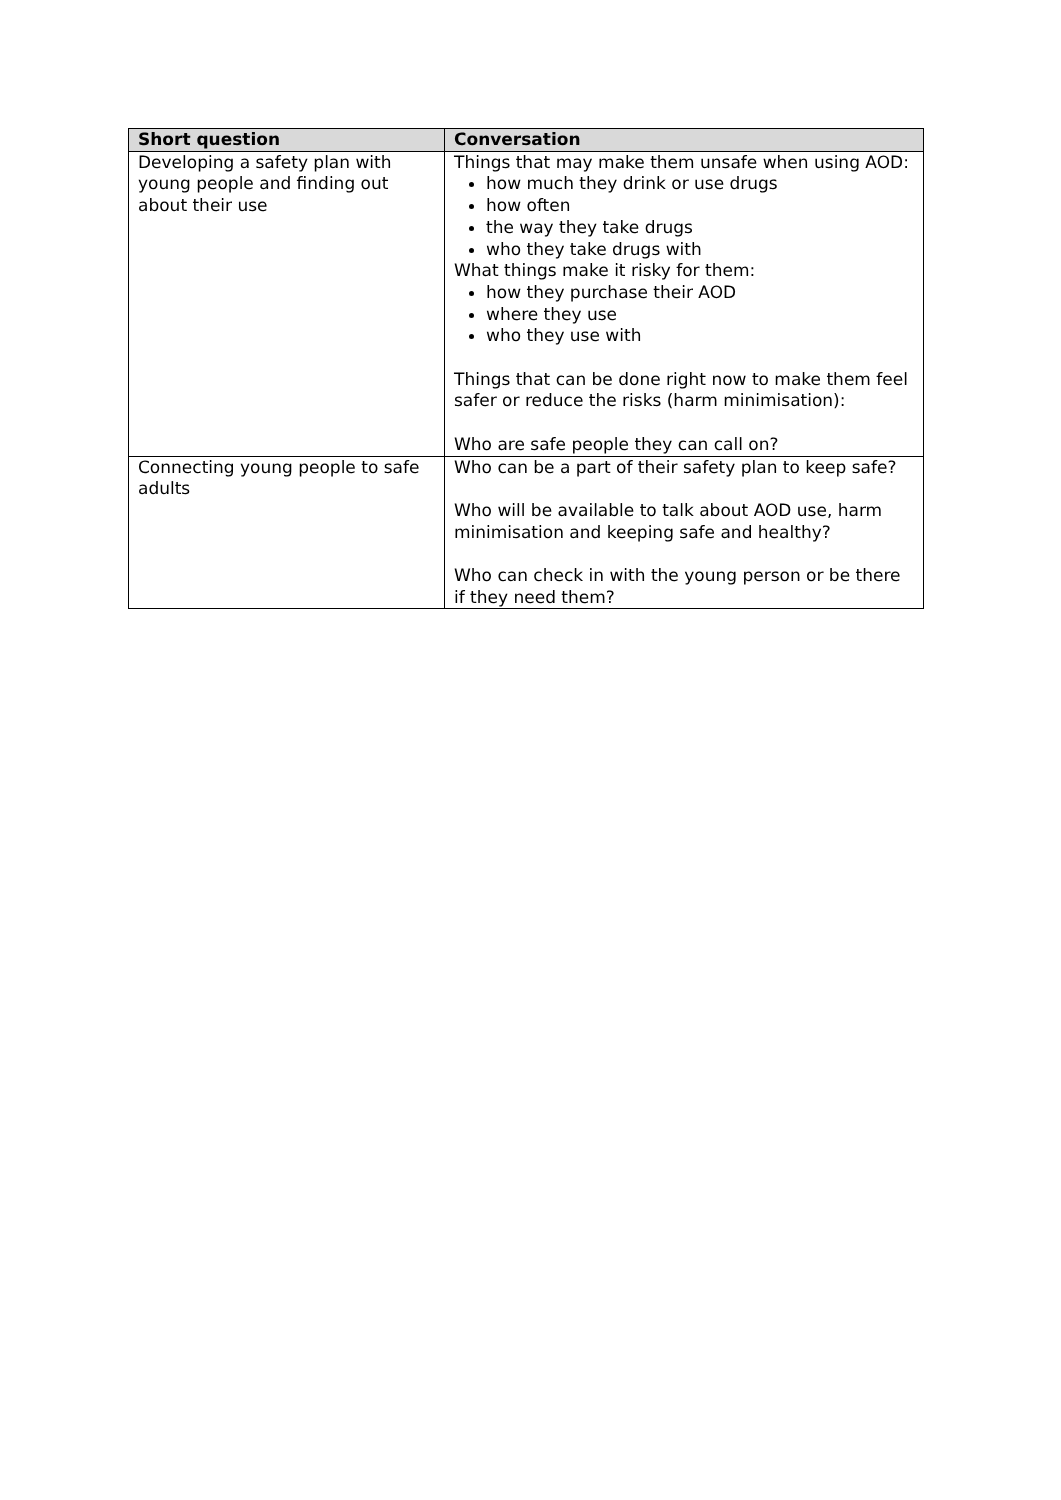| Short question | Conversation |
| --- | --- |
| Developing a safety plan with young people and finding out about their use | Things that may make them unsafe when using AOD: how much they drink or use drugs how often the way they take drugs who they take drugs with What things make it risky for them: how they purchase their AOD where they use who they use with Things that can be done right now to make them feel safer or reduce the risks (harm minimisation): Who are safe people they can call on? |
| Connecting young people to safe adults | Who can be a part of their safety plan to keep safe? Who will be available to talk about AOD use, harm minimisation and keeping safe and healthy? Who can check in with the young person or be there if they need them? |